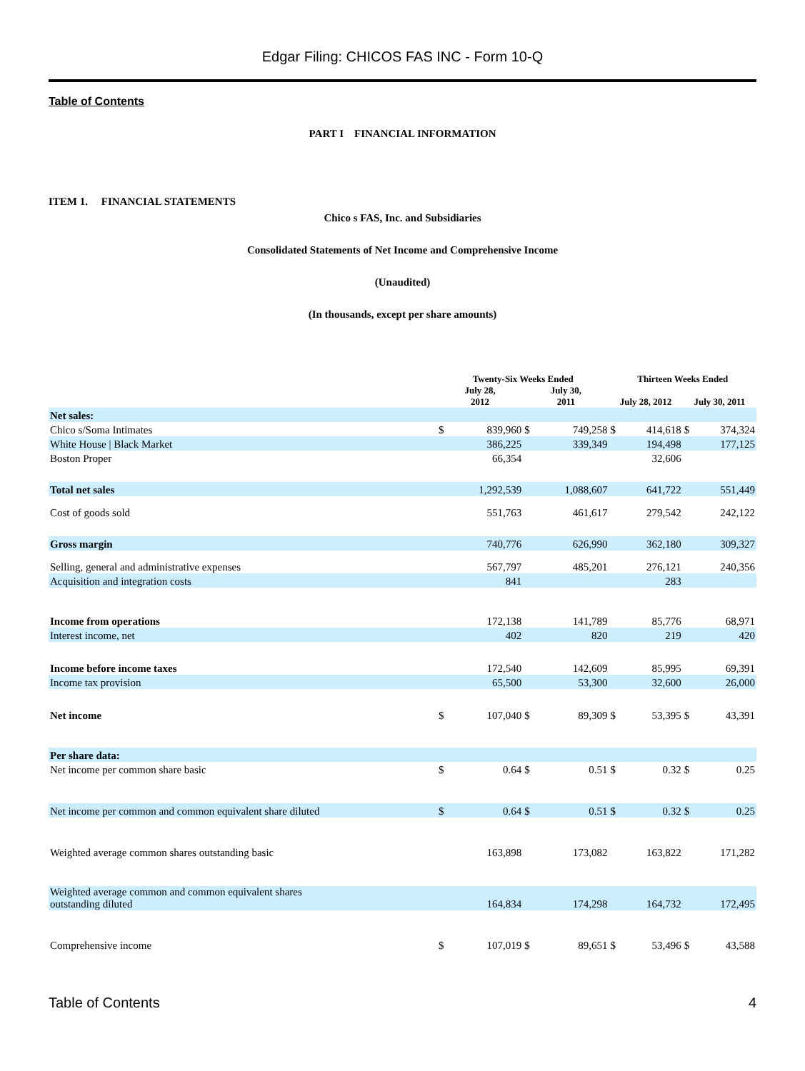Edgar Filing: CHICOS FAS INC - Form 10-Q
Table of Contents
PART I FINANCIAL INFORMATION
ITEM 1. FINANCIAL STATEMENTS
Chico s FAS, Inc. and Subsidiaries
Consolidated Statements of Net Income and Comprehensive Income
(Unaudited)
(In thousands, except per share amounts)
| | Twenty-Six Weeks Ended | | | | Thirteen Weeks Ended | | | |
| --- | --- | --- | --- | --- | --- | --- | --- | --- |
| | July 28, 2012 | | July 30, 2011 | | July 28, 2012 | | July 30, 2011 | |
| Net sales: | | | | | | | | |
| Chico s/Soma Intimates | $ | 839,960 | $ | 749,258 | $ | 414,618 | $ | 374,324 |
| White House / Black Market | | 386,225 | | 339,349 | | 194,498 | | 177,125 |
| Boston Proper | | 66,354 | | | | 32,606 | | |
| Total net sales | | 1,292,539 | | 1,088,607 | | 641,722 | | 551,449 |
| Cost of goods sold | | 551,763 | | 461,617 | | 279,542 | | 242,122 |
| Gross margin | | 740,776 | | 626,990 | | 362,180 | | 309,327 |
| Selling, general and administrative expenses | | 567,797 | | 485,201 | | 276,121 | | 240,356 |
| Acquisition and integration costs | | 841 | | | | 283 | | |
| Income from operations | | 172,138 | | 141,789 | | 85,776 | | 68,971 |
| Interest income, net | | 402 | | 820 | | 219 | | 420 |
| Income before income taxes | | 172,540 | | 142,609 | | 85,995 | | 69,391 |
| Income tax provision | | 65,500 | | 53,300 | | 32,600 | | 26,000 |
| Net income | $ | 107,040 | $ | 89,309 | $ | 53,395 | $ | 43,391 |
| Per share data: | | | | | | | | |
| Net income per common share basic | $ | 0.64 | $ | 0.51 | $ | 0.32 | $ | 0.25 |
| Net income per common and common equivalent share diluted | $ | 0.64 | $ | 0.51 | $ | 0.32 | $ | 0.25 |
| Weighted average common shares outstanding basic | | 163,898 | | 173,082 | | 163,822 | | 171,282 |
| Weighted average common and common equivalent shares outstanding diluted | | 164,834 | | 174,298 | | 164,732 | | 172,495 |
| Comprehensive income | $ | 107,019 | $ | 89,651 | $ | 53,496 | $ | 43,588 |
Table of Contents 4